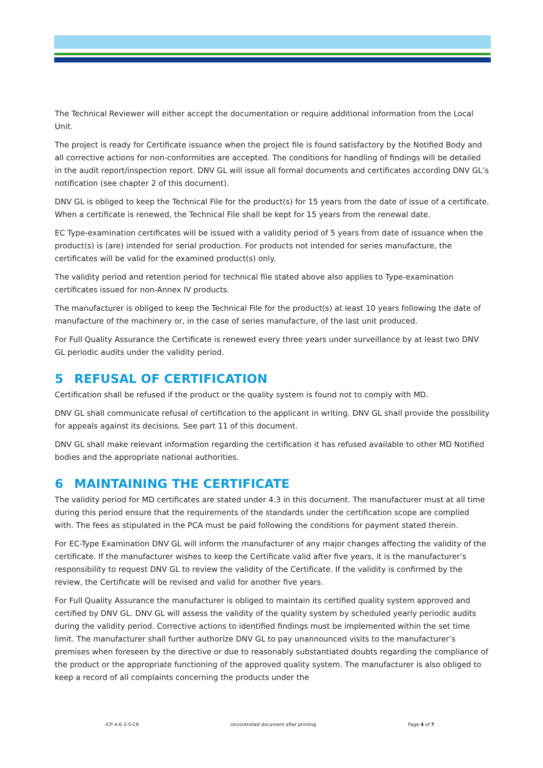The Technical Reviewer will either accept the documentation or require additional information from the Local Unit.
The project is ready for Certificate issuance when the project file is found satisfactory by the Notified Body and all corrective actions for non-conformities are accepted. The conditions for handling of findings will be detailed in the audit report/inspection report. DNV GL will issue all formal documents and certificates according DNV GL’s notification (see chapter 2 of this document).
DNV GL is obliged to keep the Technical File for the product(s) for 15 years from the date of issue of a certificate. When a certificate is renewed, the Technical File shall be kept for 15 years from the renewal date.
EC Type-examination certificates will be issued with a validity period of 5 years from date of issuance when the product(s) is (are) intended for serial production. For products not intended for series manufacture, the certificates will be valid for the examined product(s) only.
The validity period and retention period for technical file stated above also applies to Type-examination certificates issued for non-Annex IV products.
The manufacturer is obliged to keep the Technical File for the product(s) at least 10 years following the date of manufacture of the machinery or, in the case of series manufacture, of the last unit produced.
For Full Quality Assurance the Certificate is renewed every three years under surveillance by at least two DNV GL periodic audits under the validity period.
5 REFUSAL OF CERTIFICATION
Certification shall be refused if the product or the quality system is found not to comply with MD.
DNV GL shall communicate refusal of certification to the applicant in writing. DNV GL shall provide the possibility for appeals against its decisions. See part 11 of this document.
DNV GL shall make relevant information regarding the certification it has refused available to other MD Notified bodies and the appropriate national authorities.
6 MAINTAINING THE CERTIFICATE
The validity period for MD certificates are stated under 4.3 in this document. The manufacturer must at all time during this period ensure that the requirements of the standards under the certification scope are complied with. The fees as stipulated in the PCA must be paid following the conditions for payment stated therein.
For EC-Type Examination DNV GL will inform the manufacturer of any major changes affecting the validity of the certificate. If the manufacturer wishes to keep the Certificate valid after five years, it is the manufacturer’s responsibility to request DNV GL to review the validity of the Certificate. If the validity is confirmed by the review, the Certificate will be revised and valid for another five years.
For Full Quality Assurance the manufacturer is obliged to maintain its certified quality system approved and certified by DNV GL. DNV GL will assess the validity of the quality system by scheduled yearly periodic audits during the validity period. Corrective actions to identified findings must be implemented within the set time limit. The manufacturer shall further authorize DNV GL to pay unannounced visits to the manufacturer’s premises when foreseen by the directive or due to reasonably substantiated doubts regarding the compliance of the product or the appropriate functioning of the approved quality system. The manufacturer is also obliged to keep a record of all complaints concerning the products under the
ICP 4-6-3-5-CR Uncontrolled document after printing Page 4 of 7